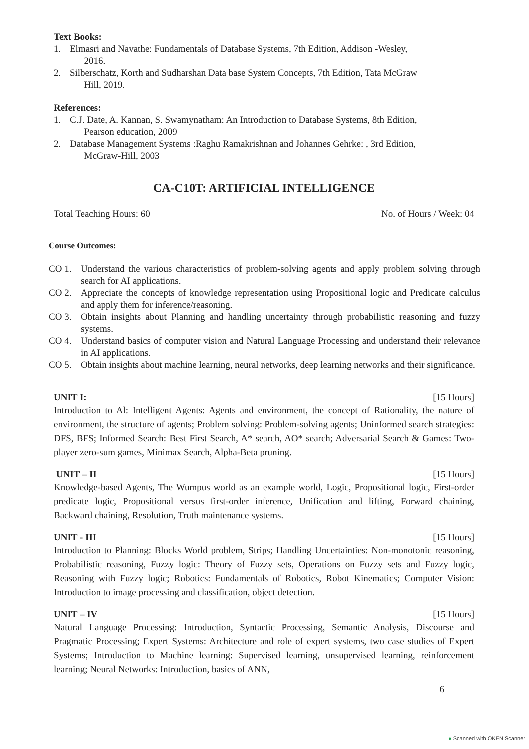Text Books:
1. Elmasri and Navathe: Fundamentals of Database Systems, 7th Edition, Addison -Wesley,
2016.
2. Silberschatz, Korth and Sudharshan Data base System Concepts, 7th Edition, Tata McGraw
Hill, 2019.
References:
1. C.J. Date, A. Kannan, S. Swamynatham: An Introduction to Database Systems, 8th Edition,
Pearson education, 2009
2. Database Management Systems :Raghu Ramakrishnan and Johannes Gehrke: , 3rd Edition,
McGraw-Hill, 2003
CA-C10T: ARTIFICIAL INTELLIGENCE
Total Teaching Hours: 60 No. of Hours / Week: 04
Course Outcomes:
CO 1. Understand the various characteristics of problem-solving agents and apply problem solving through search for AI applications.
CO 2. Appreciate the concepts of knowledge representation using Propositional logic and Predicate calculus and apply them for inference/reasoning.
CO 3. Obtain insights about Planning and handling uncertainty through probabilistic reasoning and fuzzy systems.
CO 4. Understand basics of computer vision and Natural Language Processing and understand their relevance in AI applications.
CO 5. Obtain insights about machine learning, neural networks, deep learning networks and their significance.
UNIT I: [15 Hours]
Introduction to Al: Intelligent Agents: Agents and environment, the concept of Rationality, the nature of environment, the structure of agents; Problem solving: Problem-solving agents; Uninformed search strategies: DFS, BFS; Informed Search: Best First Search, A* search, AO* search; Adversarial Search & Games: Two-player zero-sum games, Minimax Search, Alpha-Beta pruning.
UNIT – II [15 Hours]
Knowledge-based Agents, The Wumpus world as an example world, Logic, Propositional logic, First-order predicate logic, Propositional versus first-order inference, Unification and lifting, Forward chaining, Backward chaining, Resolution, Truth maintenance systems.
UNIT - III [15 Hours]
Introduction to Planning: Blocks World problem, Strips; Handling Uncertainties: Non-monotonic reasoning, Probabilistic reasoning, Fuzzy logic: Theory of Fuzzy sets, Operations on Fuzzy sets and Fuzzy logic, Reasoning with Fuzzy logic; Robotics: Fundamentals of Robotics, Robot Kinematics; Computer Vision: Introduction to image processing and classification, object detection.
UNIT – IV [15 Hours]
Natural Language Processing: Introduction, Syntactic Processing, Semantic Analysis, Discourse and Pragmatic Processing; Expert Systems: Architecture and role of expert systems, two case studies of Expert Systems; Introduction to Machine learning: Supervised learning, unsupervised learning, reinforcement learning; Neural Networks: Introduction, basics of ANN,
6
● Scanned with OKEN Scanner